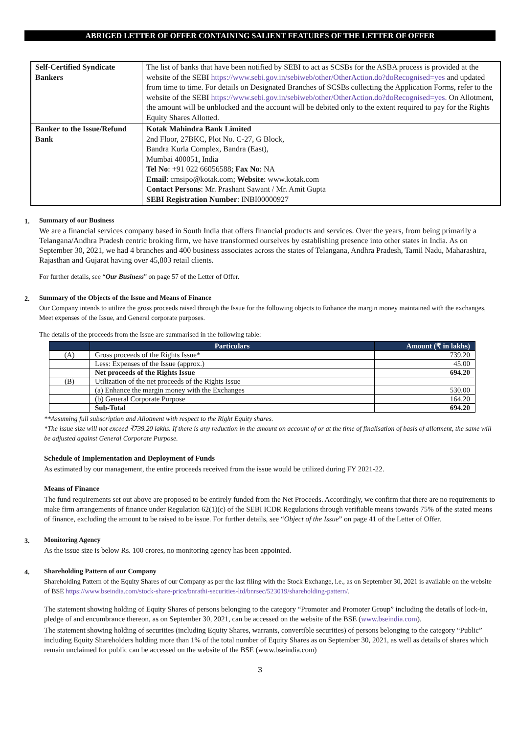ABRIGED LETTER OF OFFER CONTAINING SALIENT FEATURES OF THE LETTER OF OFFER
| Self-Certified Syndicate Bankers | The list of banks that have been notified by SEBI to act as SCSBs for the ASBA process is provided at the website of the SEBI https://www.sebi.gov.in/sebiweb/other/OtherAction.do?doRecognised=yes and updated from time to time. For details on Designated Branches of SCSBs collecting the Application Forms, refer to the website of the SEBI https://www.sebi.gov.in/sebiweb/other/OtherAction.do?doRecognised=yes. On Allotment, the amount will be unblocked and the account will be debited only to the extent required to pay for the Rights Equity Shares Allotted. |
| Banker to the Issue/Refund Bank | Kotak Mahindra Bank Limited 2nd Floor, 27BKC, Plot No. C-27, G Block, Bandra Kurla Complex, Bandra (East), Mumbai 400051, India Tel No : +91 022 66056588; Fax No : NA Email : cmsipo@kotak.com; Website : www.kotak.com Contact Persons : Mr. Prashant Sawant / Mr. Amit Gupta SEBI Registration Number : INBI00000927 |
1. Summary of our Business
We are a financial services company based in South India that offers financial products and services. Over the years, from being primarily a Telangana/Andhra Pradesh centric broking firm, we have transformed ourselves by establishing presence into other states in India. As on September 30, 2021, we had 4 branches and 400 business associates across the states of Telangana, Andhra Pradesh, Tamil Nadu, Maharashtra, Rajasthan and Gujarat having over 45,803 retail clients.
For further details, see “Our Business” on page 57 of the Letter of Offer.
2. Summary of the Objects of the Issue and Means of Finance
Our Company intends to utilize the gross proceeds raised through the Issue for the following objects to Enhance the margin money maintained with the exchanges, Meet expenses of the Issue, and General corporate purposes.
The details of the proceeds from the Issue are summarised in the following table:
| | Particulars | Amount (₹ in lakhs) |
| --- | --- | --- |
| (A) | Gross proceeds of the Rights Issue* | 739.20 |
| | Less: Expenses of the Issue (approx.) | 45.00 |
| | Net proceeds of the Rights Issue | 694.20 |
| (B) | Utilization of the net proceeds of the Rights Issue | |
| | (a) Enhance the margin money with the Exchanges | 530.00 |
| | (b) General Corporate Purpose | 164.20 |
| | Sub-Total | 694.20 |
**Assuming full subscription and Allotment with respect to the Right Equity shares.
*The issue size will not exceed ₹739.20 lakhs. If there is any reduction in the amount on account of or at the time of finalisation of basis of allotment, the same will be adjusted against General Corporate Purpose.
Schedule of Implementation and Deployment of Funds
As estimated by our management, the entire proceeds received from the issue would be utilized during FY 2021-22.
Means of Finance
The fund requirements set out above are proposed to be entirely funded from the Net Proceeds. Accordingly, we confirm that there are no requirements to make firm arrangements of finance under Regulation 62(1)(c) of the SEBI ICDR Regulations through verifiable means towards 75% of the stated means of finance, excluding the amount to be raised to be issue. For further details, see “Object of the Issue” on page 41 of the Letter of Offer.
3. Monitoring Agency
As the issue size is below Rs. 100 crores, no monitoring agency has been appointed.
4. Shareholding Pattern of our Company
Shareholding Pattern of the Equity Shares of our Company as per the last filing with the Stock Exchange, i.e., as on September 30, 2021 is available on the website of BSE https://www.bseindia.com/stock-share-price/bnrathi-securities-ltd/bnrsec/523019/shareholding-pattern/.
The statement showing holding of Equity Shares of persons belonging to the category “Promoter and Promoter Group” including the details of lock-in, pledge of and encumbrance thereon, as on September 30, 2021, can be accessed on the website of the BSE (www.bseindia.com).
The statement showing holding of securities (including Equity Shares, warrants, convertible securities) of persons belonging to the category “Public” including Equity Shareholders holding more than 1% of the total number of Equity Shares as on September 30, 2021, as well as details of shares which remain unclaimed for public can be accessed on the website of the BSE (www.bseindia.com)
3